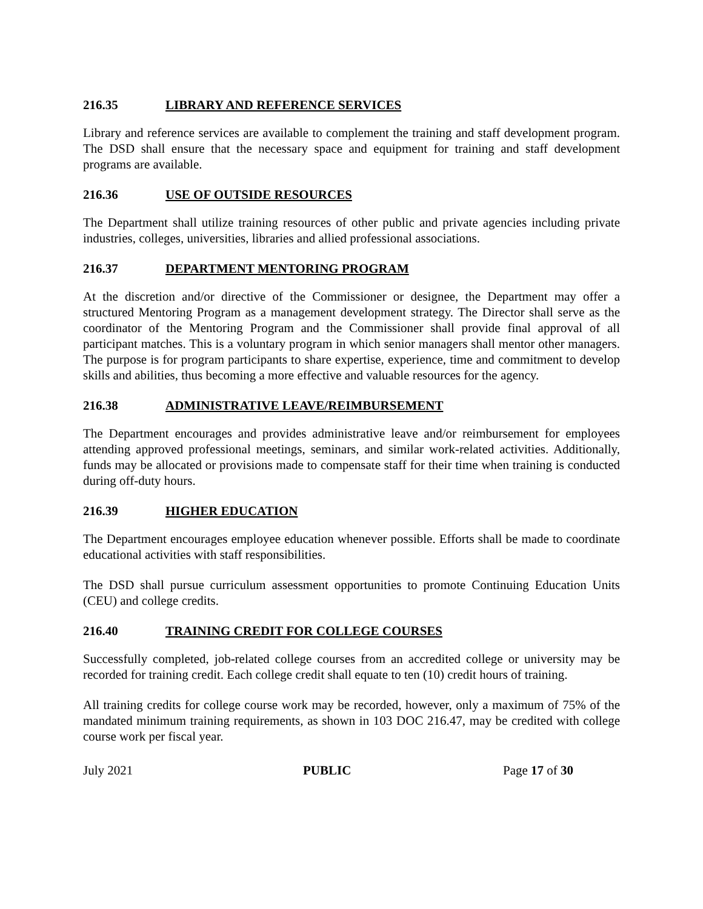216.35 LIBRARY AND REFERENCE SERVICES
Library and reference services are available to complement the training and staff development program. The DSD shall ensure that the necessary space and equipment for training and staff development programs are available.
216.36 USE OF OUTSIDE RESOURCES
The Department shall utilize training resources of other public and private agencies including private industries, colleges, universities, libraries and allied professional associations.
216.37 DEPARTMENT MENTORING PROGRAM
At the discretion and/or directive of the Commissioner or designee, the Department may offer a structured Mentoring Program as a management development strategy. The Director shall serve as the coordinator of the Mentoring Program and the Commissioner shall provide final approval of all participant matches. This is a voluntary program in which senior managers shall mentor other managers. The purpose is for program participants to share expertise, experience, time and commitment to develop skills and abilities, thus becoming a more effective and valuable resources for the agency.
216.38 ADMINISTRATIVE LEAVE/REIMBURSEMENT
The Department encourages and provides administrative leave and/or reimbursement for employees attending approved professional meetings, seminars, and similar work-related activities. Additionally, funds may be allocated or provisions made to compensate staff for their time when training is conducted during off-duty hours.
216.39 HIGHER EDUCATION
The Department encourages employee education whenever possible. Efforts shall be made to coordinate educational activities with staff responsibilities.
The DSD shall pursue curriculum assessment opportunities to promote Continuing Education Units (CEU) and college credits.
216.40 TRAINING CREDIT FOR COLLEGE COURSES
Successfully completed, job-related college courses from an accredited college or university may be recorded for training credit. Each college credit shall equate to ten (10) credit hours of training.
All training credits for college course work may be recorded, however, only a maximum of 75% of the mandated minimum training requirements, as shown in 103 DOC 216.47, may be credited with college course work per fiscal year.
July 2021 PUBLIC Page 17 of 30